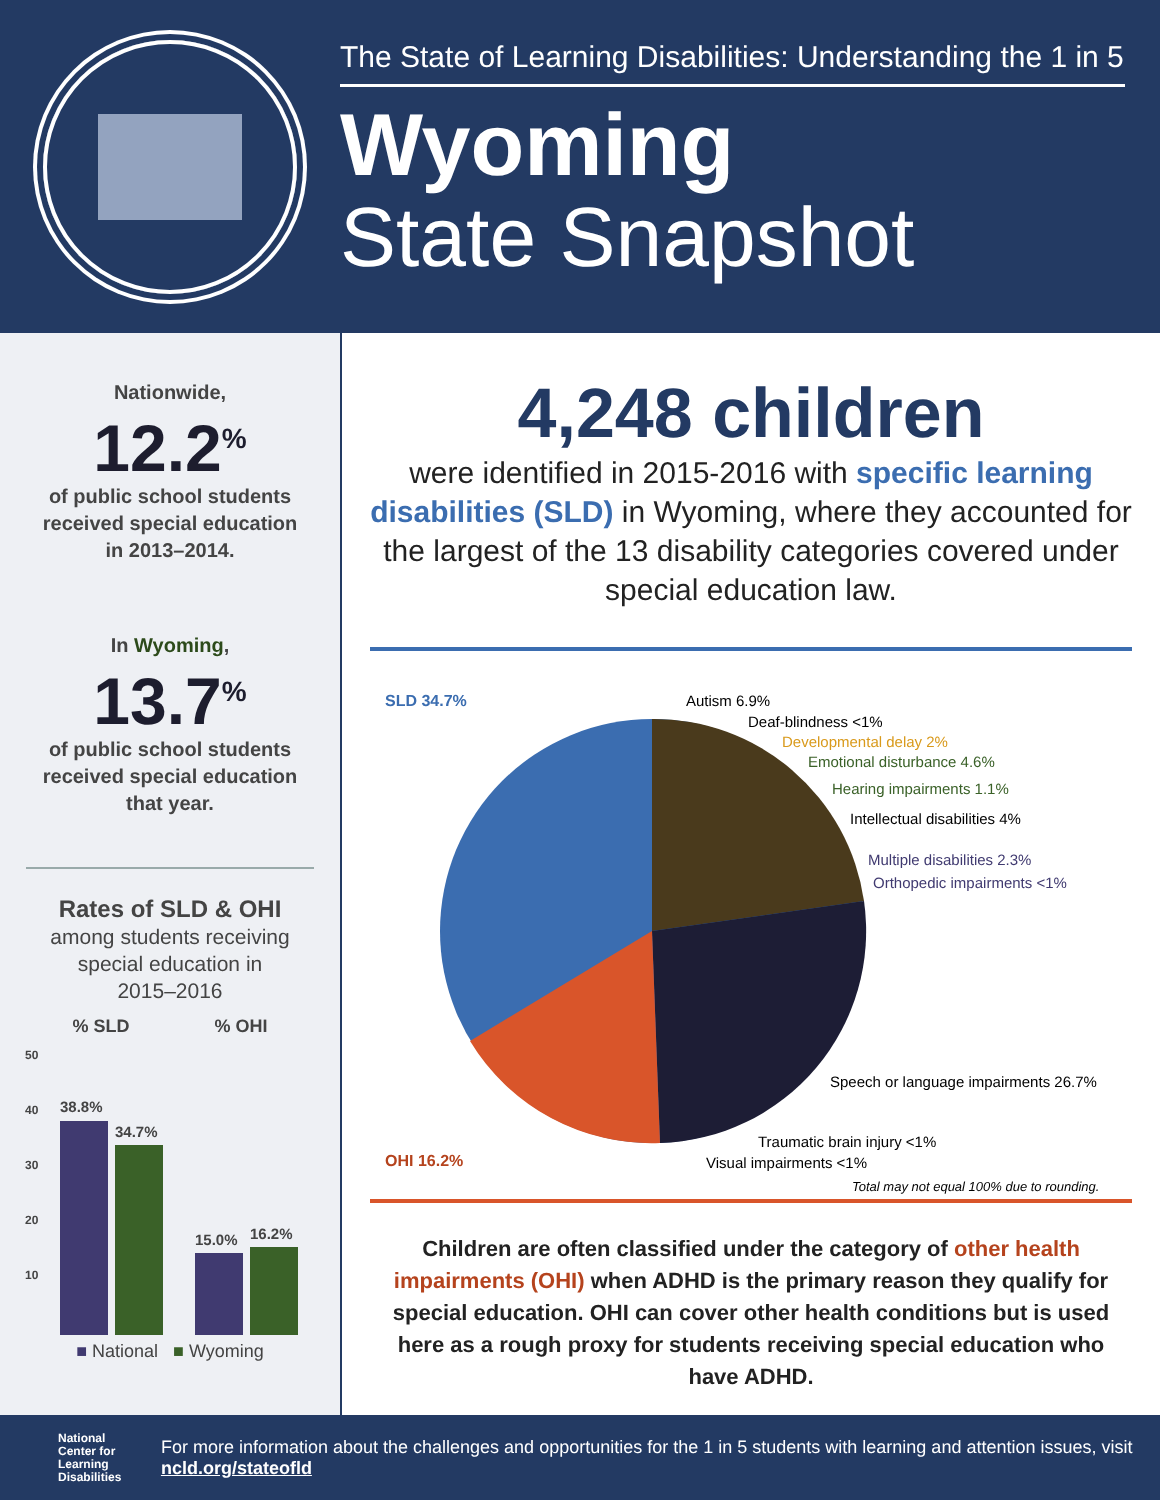The State of Learning Disabilities: Understanding the 1 in 5
Wyoming
State Snapshot
Nationwide,
12.2<sup>%</sup>
of public school students
received special education
in 2013–2014.
In Wyoming,
13.7<sup>%</sup>
of public school students
received special education
that year.
Rates of SLD & OHI
among students receiving
special education in
2015–2016
% SLD % OHI
50
40
30
20
10
38.8%
34.7%
15.0%
16.2%
■ National ■ Wyoming
4,248 children
were identified in 2015-2016 with specific learning disabilities (SLD) in Wyoming, where they accounted for the largest of the 13 disability categories covered under special education law.
SLD 34.7%
OHI 16.2%
Autism 6.9%
Deaf-blindness <1%
Developmental delay 2%
Emotional disturbance 4.6%
Hearing impairments 1.1%
Intellectual disabilities 4%
Multiple disabilities 2.3%
Orthopedic impairments <1%
Speech or language impairments 26.7%
Traumatic brain injury <1%
Visual impairments <1%
Total may not equal 100% due to rounding.
Children are often classified under the category of other health impairments (OHI) when ADHD is the primary reason they qualify for special education. OHI can cover other health conditions but is used here as a rough proxy for students receiving special education who have ADHD.
National
Center for
Learning
Disabilities
For more information about the challenges and opportunities for the 1 in 5 students with learning and attention issues, visit ncld.org/stateofld